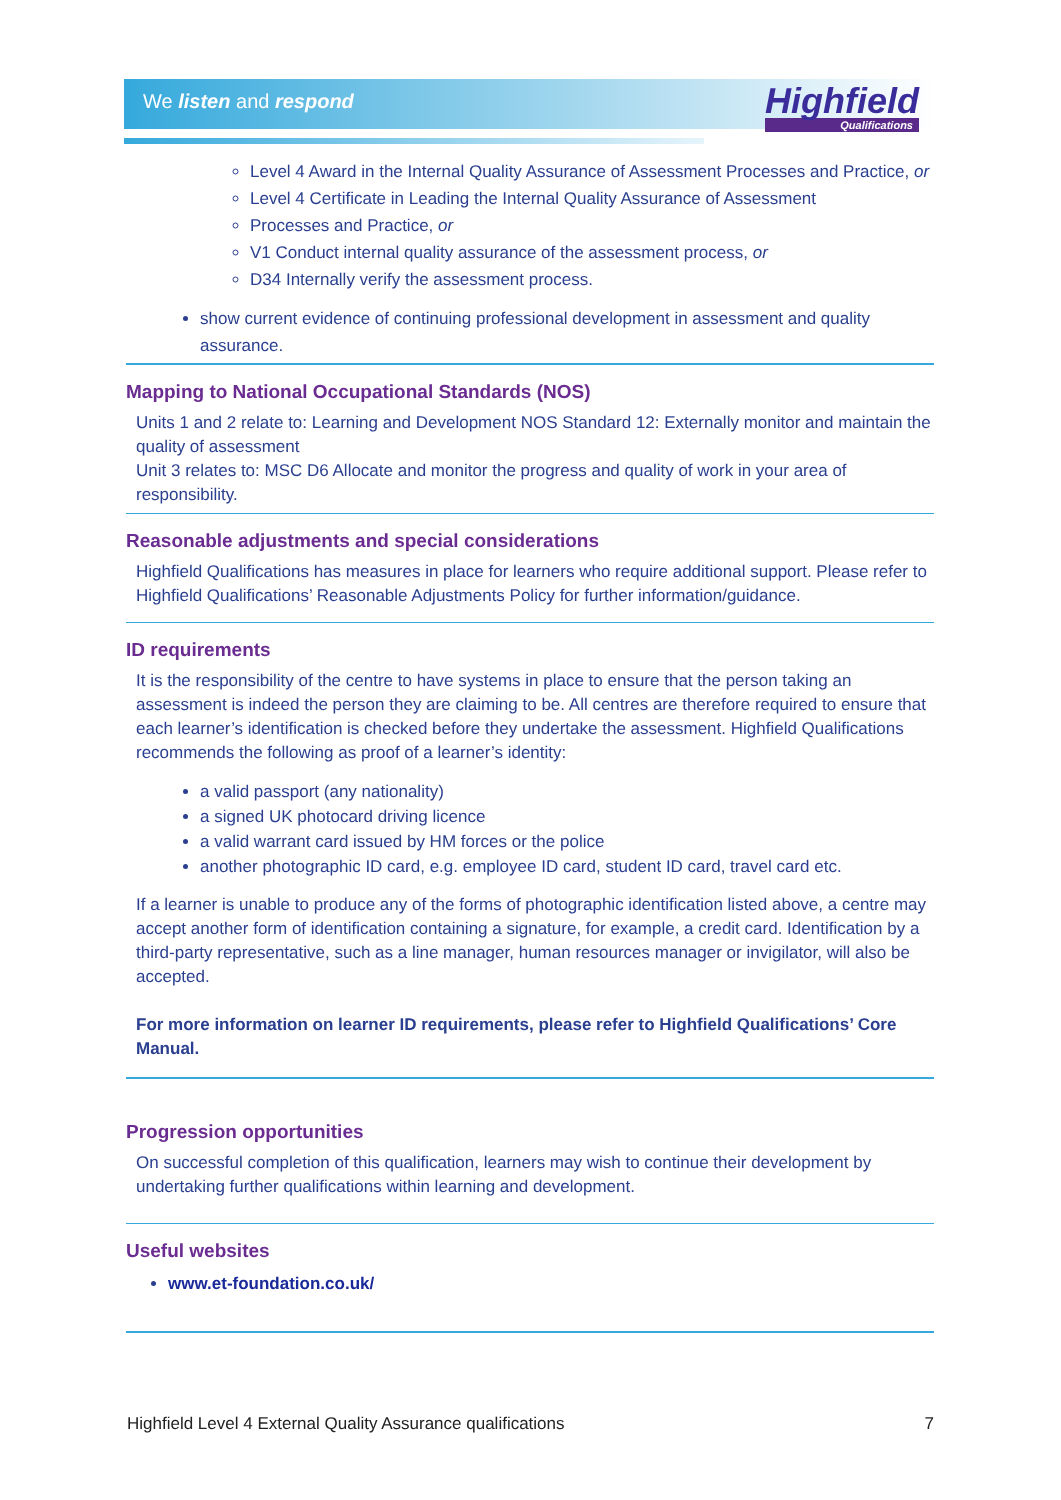We listen and respond Highfield
Qualifications
Level 4 Award in the Internal Quality Assurance of Assessment Processes and Practice, or
Level 4 Certificate in Leading the Internal Quality Assurance of Assessment
Processes and Practice, or
V1 Conduct internal quality assurance of the assessment process, or
D34 Internally verify the assessment process.
show current evidence of continuing professional development in assessment and quality assurance.
Mapping to National Occupational Standards (NOS)
Units 1 and 2 relate to: Learning and Development NOS Standard 12: Externally monitor and maintain the quality of assessment
Unit 3 relates to: MSC D6 Allocate and monitor the progress and quality of work in your area of responsibility.
Reasonable adjustments and special considerations
Highfield Qualifications has measures in place for learners who require additional support. Please refer to Highfield Qualifications’ Reasonable Adjustments Policy for further information/guidance.
ID requirements
It is the responsibility of the centre to have systems in place to ensure that the person taking an assessment is indeed the person they are claiming to be. All centres are therefore required to ensure that each learner’s identification is checked before they undertake the assessment. Highfield Qualifications recommends the following as proof of a learner’s identity:
a valid passport (any nationality)
a signed UK photocard driving licence
a valid warrant card issued by HM forces or the police
another photographic ID card, e.g. employee ID card, student ID card, travel card etc.
If a learner is unable to produce any of the forms of photographic identification listed above, a centre may accept another form of identification containing a signature, for example, a credit card. Identification by a third-party representative, such as a line manager, human resources manager or invigilator, will also be accepted.
For more information on learner ID requirements, please refer to Highfield Qualifications’ Core Manual.
Progression opportunities
On successful completion of this qualification, learners may wish to continue their development by undertaking further qualifications within learning and development.
Useful websites
www.et-foundation.co.uk/
Highfield Level 4 External Quality Assurance qualifications 7